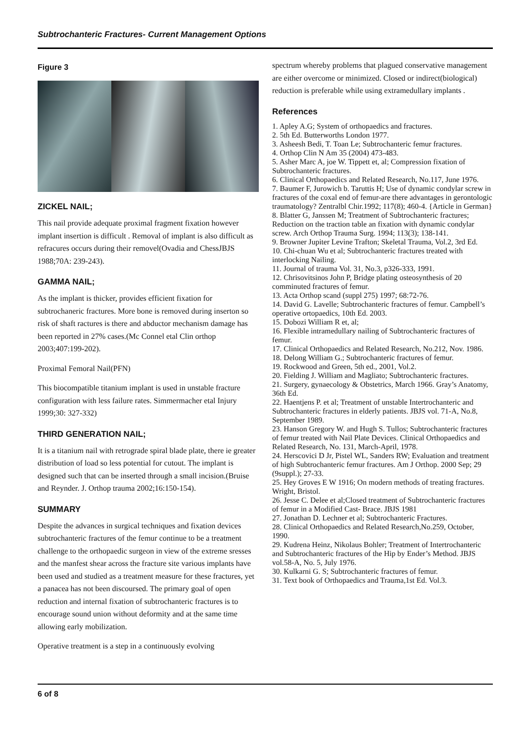Subtrochanteric Fractures- Current Management Options
Figure 3
ZICKEL NAIL;
This nail provide adequate proximal fragment fixation however implant insertion is difficult . Removal of implant is also difficult as refracures occurs during their removel(Ovadia and ChessJBJS 1988;70A: 239-243).
GAMMA NAIL;
As the implant is thicker, provides efficient fixation for subtrochaneric fractures. More bone is removed during inserton so risk of shaft ractures is there and abductor mechanism damage has been reported in 27% cases.(Mc Connel etal Clin orthop 2003;407:199-202).
Proximal Femoral Nail(PFN)
This biocompatible titanium implant is used in unstable fracture configuration with less failure rates. Simmermacher etal Injury 1999;30: 327-332)
THIRD GENERATION NAIL;
It is a titanium nail with retrograde spiral blade plate, there ie greater distribution of load so less potential for cutout. The implant is designed such that can be inserted through a small incision.(Bruise and Reynder. J. Orthop trauma 2002;16:150-154).
SUMMARY
Despite the advances in surgical techniques and fixation devices subtrochanteric fractures of the femur continue to be a treatment challenge to the orthopaedic surgeon in view of the extreme sresses and the manfest shear across the fracture site various implants have been used and studied as a treatment measure for these fractures, yet a panacea has not been discoursed. The primary goal of open reduction and internal fixation of subtrochanteric fractures is to encourage sound union without deformity and at the same time allowing early mobilization.
Operative treatment is a step in a continuously evolving
spectrum whereby problems that plagued conservative management are either overcome or minimized. Closed or indirect(biological) reduction is preferable while using extramedullary implants .
References
1. Apley A.G; System of orthopaedics and fractures.
2. 5th Ed. Butterworths London 1977.
3. Asheesh Bedi, T. Toan Le; Subtrochanteric femur fractures.
4. Orthop Clin N Am 35 (2004) 473-483.
5. Asher Marc A, joe W. Tippett et, al; Compression fixation of Subtrochanteric fractures.
6. Clinical Orthopaedics and Related Research, No.117, June 1976.
7. Baumer F, Jurowich b. Taruttis H; Use of dynamic condylar screw in fractures of the coxal end of femur-are there advantages in gerontologic traumatology? Zentralbl Chir.1992; 117(8); 460-4. {Article in German}
8. Blatter G, Janssen M; Treatment of Subtrochanteric fractures; Reduction on the traction table an fixation with dynamic condylar screw. Arch Orthop Trauma Surg. 1994; 113(3); 138-141.
9. Browner Jupiter Levine Trafton; Skeletal Trauma, Vol.2, 3rd Ed.
10. Chi-chuan Wu et al; Subtrochanteric fractures treated with interlocking Nailing.
11. Journal of trauma Vol. 31, No.3, p326-333, 1991.
12. Chrisovitsinos John P, Bridge plating osteosynthesis of 20 comminuted fractures of femur.
13. Acta Orthop scand (suppl 275) 1997; 68:72-76.
14. David G. Lavelle; Subtrochanteric fractures of femur. Campbell’s operative ortopaedics, 10th Ed. 2003.
15. Dobozi William R et, al;
16. Flexible intramedullary nailing of Subtrochanteric fractures of femur.
17. Clinical Orthopaedics and Related Research, No.212, Nov. 1986.
18. Delong William G.; Subtrochanteric fractures of femur.
19. Rockwood and Green, 5th ed., 2001, Vol.2.
20. Fielding J. William and Magliato; Subtrochanteric fractures.
21. Surgery, gynaecology & Obstetrics, March 1966. Gray’s Anatomy, 36th Ed.
22. Haentjens P. et al; Treatment of unstable Intertrochanteric and Subtrochanteric fractures in elderly patients. JBJS vol. 71-A, No.8, September 1989.
23. Hanson Gregory W. and Hugh S. Tullos; Subtrochanteric fractures of femur treated with Nail Plate Devices. Clinical Orthopaedics and Related Research, No. 131, March-April, 1978.
24. Herscovici D Jr, Pistel WL, Sanders RW; Evaluation and treatment of high Subtrochanteric femur fractures. Am J Orthop. 2000 Sep; 29 (9suppl.); 27-33.
25. Hey Groves E W 1916; On modern methods of treating fractures. Wright, Bristol.
26. Jesse C. Delee et al;Closed treatment of Subtrochanteric fractures of femur in a Modified Cast- Brace. JBJS 1981
27. Jonathan D. Lechner et al; Subtrochanteric Fractures.
28. Clinical Orthopaedics and Related Research,No.259, October, 1990.
29. Kudrena Heinz, Nikolaus Bohler; Treatment of Intertrochanteric and Subtrochanteric fractures of the Hip by Ender’s Method. JBJS vol.58-A, No. 5, July 1976.
30. Kulkarni G. S; Subtrochanteric fractures of femur.
31. Text book of Orthopaedics and Trauma,1st Ed. Vol.3.
6 of 8